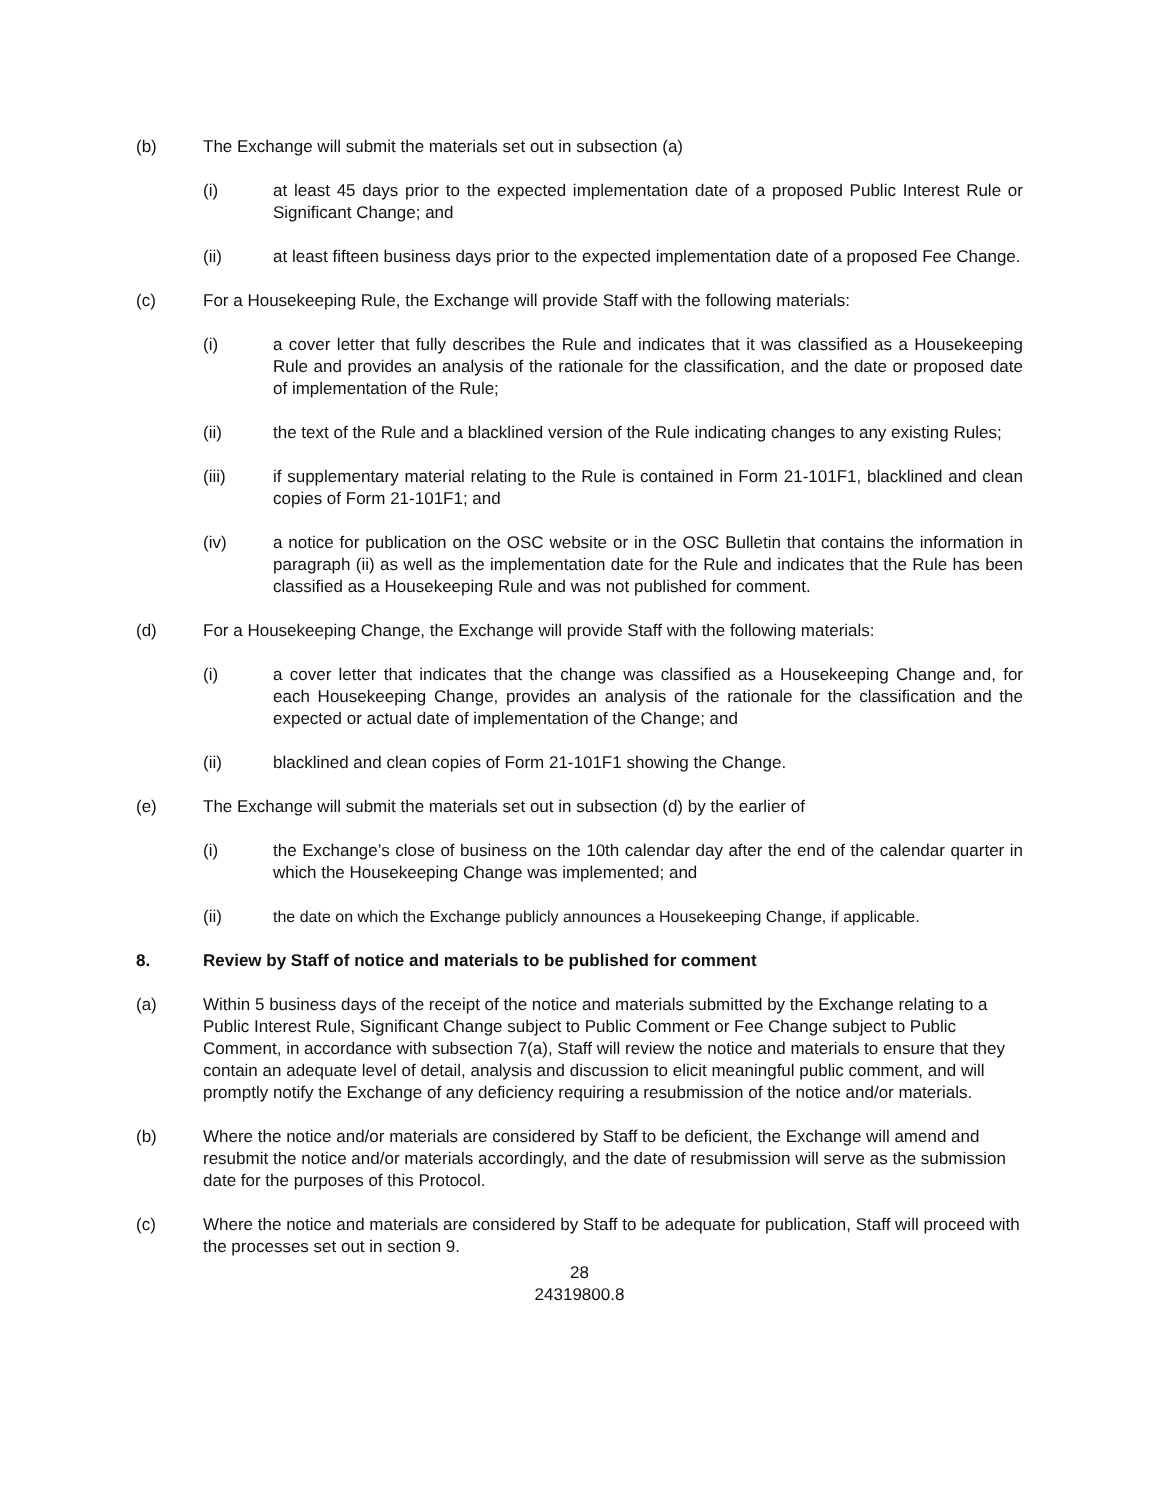(b) The Exchange will submit the materials set out in subsection (a)
(i) at least 45 days prior to the expected implementation date of a proposed Public Interest Rule or Significant Change; and
(ii) at least fifteen business days prior to the expected implementation date of a proposed Fee Change.
(c) For a Housekeeping Rule, the Exchange will provide Staff with the following materials:
(i) a cover letter that fully describes the Rule and indicates that it was classified as a Housekeeping Rule and provides an analysis of the rationale for the classification, and the date or proposed date of implementation of the Rule;
(ii) the text of the Rule and a blacklined version of the Rule indicating changes to any existing Rules;
(iii) if supplementary material relating to the Rule is contained in Form 21-101F1, blacklined and clean copies of Form 21-101F1; and
(iv) a notice for publication on the OSC website or in the OSC Bulletin that contains the information in paragraph (ii) as well as the implementation date for the Rule and indicates that the Rule has been classified as a Housekeeping Rule and was not published for comment.
(d) For a Housekeeping Change, the Exchange will provide Staff with the following materials:
(i) a cover letter that indicates that the change was classified as a Housekeeping Change and, for each Housekeeping Change, provides an analysis of the rationale for the classification and the expected or actual date of implementation of the Change; and
(ii) blacklined and clean copies of Form 21-101F1 showing the Change.
(e) The Exchange will submit the materials set out in subsection (d) by the earlier of
(i) the Exchange’s close of business on the 10th calendar day after the end of the calendar quarter in which the Housekeeping Change was implemented; and
(ii) the date on which the Exchange publicly announces a Housekeeping Change, if applicable.
8. Review by Staff of notice and materials to be published for comment
(a) Within 5 business days of the receipt of the notice and materials submitted by the Exchange relating to a Public Interest Rule, Significant Change subject to Public Comment or Fee Change subject to Public Comment, in accordance with subsection 7(a), Staff will review the notice and materials to ensure that they contain an adequate level of detail, analysis and discussion to elicit meaningful public comment, and will promptly notify the Exchange of any deficiency requiring a resubmission of the notice and/or materials.
(b) Where the notice and/or materials are considered by Staff to be deficient, the Exchange will amend and resubmit the notice and/or materials accordingly, and the date of resubmission will serve as the submission date for the purposes of this Protocol.
(c) Where the notice and materials are considered by Staff to be adequate for publication, Staff will proceed with the processes set out in section 9.
28
24319800.8